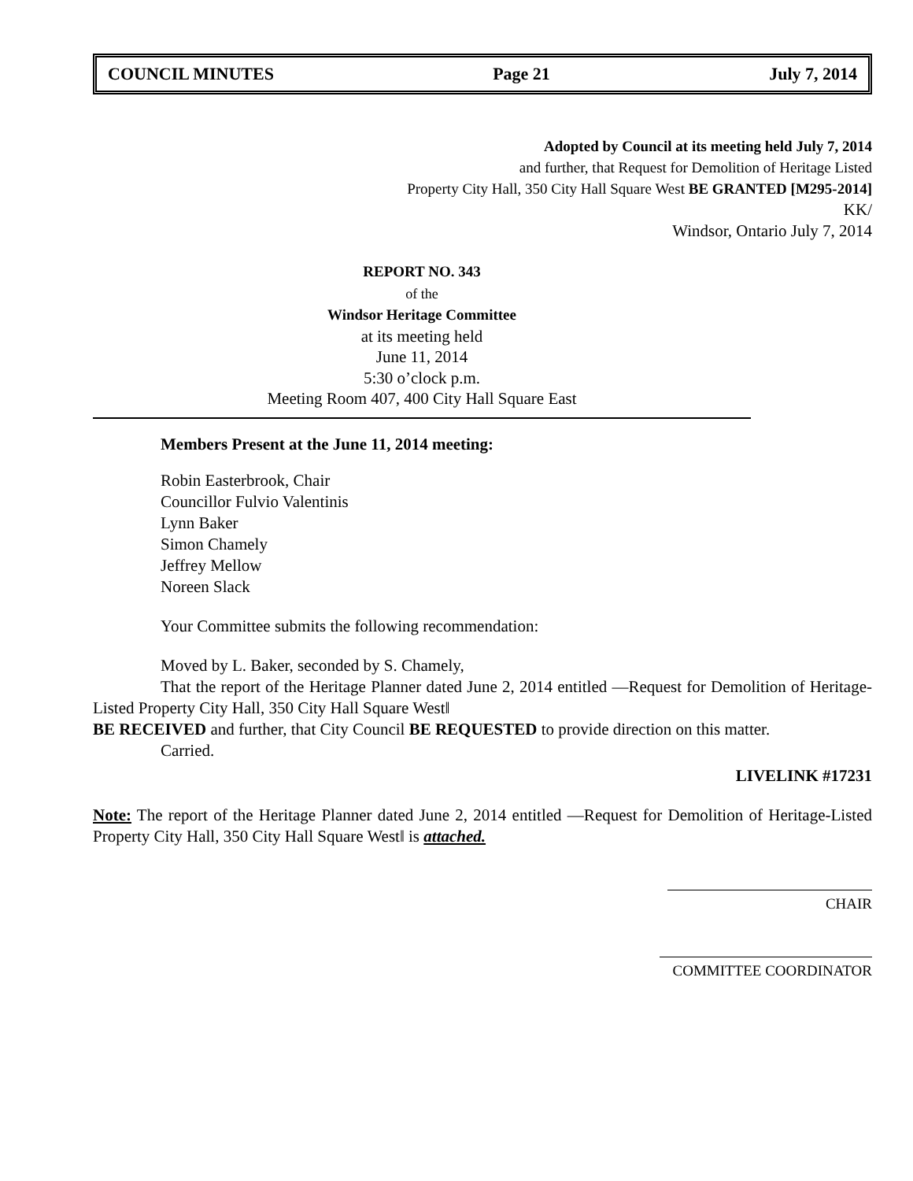COUNCIL MINUTES Page 21 July 7, 2014
Adopted by Council at its meeting held July 7, 2014
and further, that Request for Demolition of Heritage Listed
Property City Hall, 350 City Hall Square West BE GRANTED [M295-2014]
KK/
Windsor, Ontario July 7, 2014
REPORT NO. 343
of the
Windsor Heritage Committee
at its meeting held
June 11, 2014
5:30 o’clock p.m.
Meeting Room 407, 400 City Hall Square East
Members Present at the June 11, 2014 meeting:
Robin Easterbrook, Chair
Councillor Fulvio Valentinis
Lynn Baker
Simon Chamely
Jeffrey Mellow
Noreen Slack
Your Committee submits the following recommendation:
Moved by L. Baker, seconded by S. Chamely,
That the report of the Heritage Planner dated June 2, 2014 entitled ―Request for Demolition of Heritage-Listed Property City Hall, 350 City Hall Square West‖
BE RECEIVED and further, that City Council BE REQUESTED to provide direction on this matter.
Carried.
LIVELINK #17231
Note: The report of the Heritage Planner dated June 2, 2014 entitled ―Request for Demolition of Heritage-Listed Property City Hall, 350 City Hall Square West‖ is attached.
CHAIR
COMMITTEE COORDINATOR